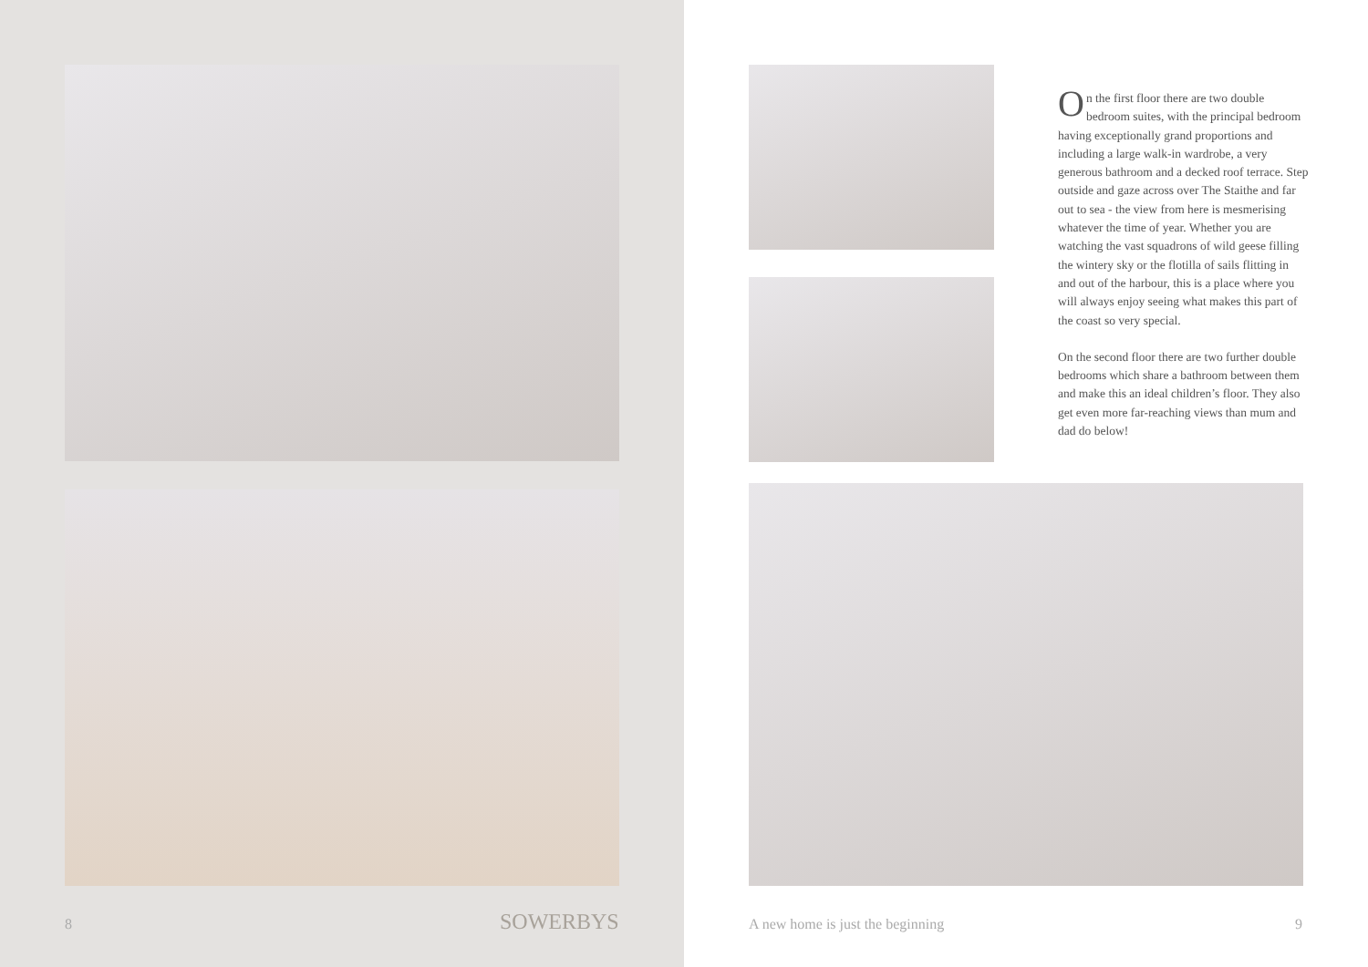8 SOWERBYS
A new home is just the beginning
9
On the first floor there are two double bedroom suites, with the principal bedroom having exceptionally grand proportions and including a large walk-in wardrobe, a very generous bathroom and a decked roof terrace. Step outside and gaze across over The Staithe and far out to sea - the view from here is mesmerising whatever the time of year. Whether you are watching the vast squadrons of wild geese filling the wintery sky or the flotilla of sails flitting in and out of the harbour, this is a place where you will always enjoy seeing what makes this part of the coast so very special.
On the second floor there are two further double bedrooms which share a bathroom between them and make this an ideal children’s floor. They also get even more far-reaching views than mum and dad do below!